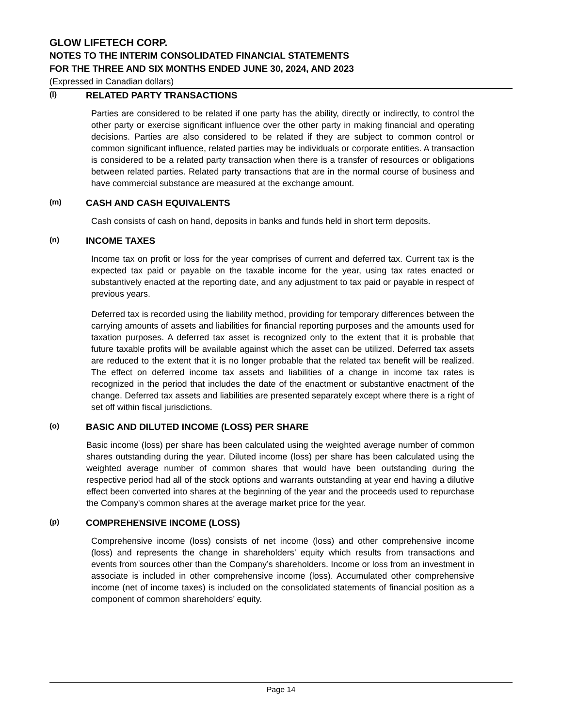GLOW LIFETECH CORP.
NOTES TO THE INTERIM CONSOLIDATED FINANCIAL STATEMENTS
FOR THE THREE AND SIX MONTHS ENDED JUNE 30, 2024, AND 2023
(Expressed in Canadian dollars)
(l) RELATED PARTY TRANSACTIONS
Parties are considered to be related if one party has the ability, directly or indirectly, to control the other party or exercise significant influence over the other party in making financial and operating decisions. Parties are also considered to be related if they are subject to common control or common significant influence, related parties may be individuals or corporate entities. A transaction is considered to be a related party transaction when there is a transfer of resources or obligations between related parties. Related party transactions that are in the normal course of business and have commercial substance are measured at the exchange amount.
(m) CASH AND CASH EQUIVALENTS
Cash consists of cash on hand, deposits in banks and funds held in short term deposits.
(n) INCOME TAXES
Income tax on profit or loss for the year comprises of current and deferred tax. Current tax is the expected tax paid or payable on the taxable income for the year, using tax rates enacted or substantively enacted at the reporting date, and any adjustment to tax paid or payable in respect of previous years.
Deferred tax is recorded using the liability method, providing for temporary differences between the carrying amounts of assets and liabilities for financial reporting purposes and the amounts used for taxation purposes. A deferred tax asset is recognized only to the extent that it is probable that future taxable profits will be available against which the asset can be utilized. Deferred tax assets are reduced to the extent that it is no longer probable that the related tax benefit will be realized. The effect on deferred income tax assets and liabilities of a change in income tax rates is recognized in the period that includes the date of the enactment or substantive enactment of the change. Deferred tax assets and liabilities are presented separately except where there is a right of set off within fiscal jurisdictions.
(o) BASIC AND DILUTED INCOME (LOSS) PER SHARE
Basic income (loss) per share has been calculated using the weighted average number of common shares outstanding during the year. Diluted income (loss) per share has been calculated using the weighted average number of common shares that would have been outstanding during the respective period had all of the stock options and warrants outstanding at year end having a dilutive effect been converted into shares at the beginning of the year and the proceeds used to repurchase the Company's common shares at the average market price for the year.
(p) COMPREHENSIVE INCOME (LOSS)
Comprehensive income (loss) consists of net income (loss) and other comprehensive income (loss) and represents the change in shareholders’ equity which results from transactions and events from sources other than the Company’s shareholders. Income or loss from an investment in associate is included in other comprehensive income (loss). Accumulated other comprehensive income (net of income taxes) is included on the consolidated statements of financial position as a component of common shareholders’ equity.
Page 14